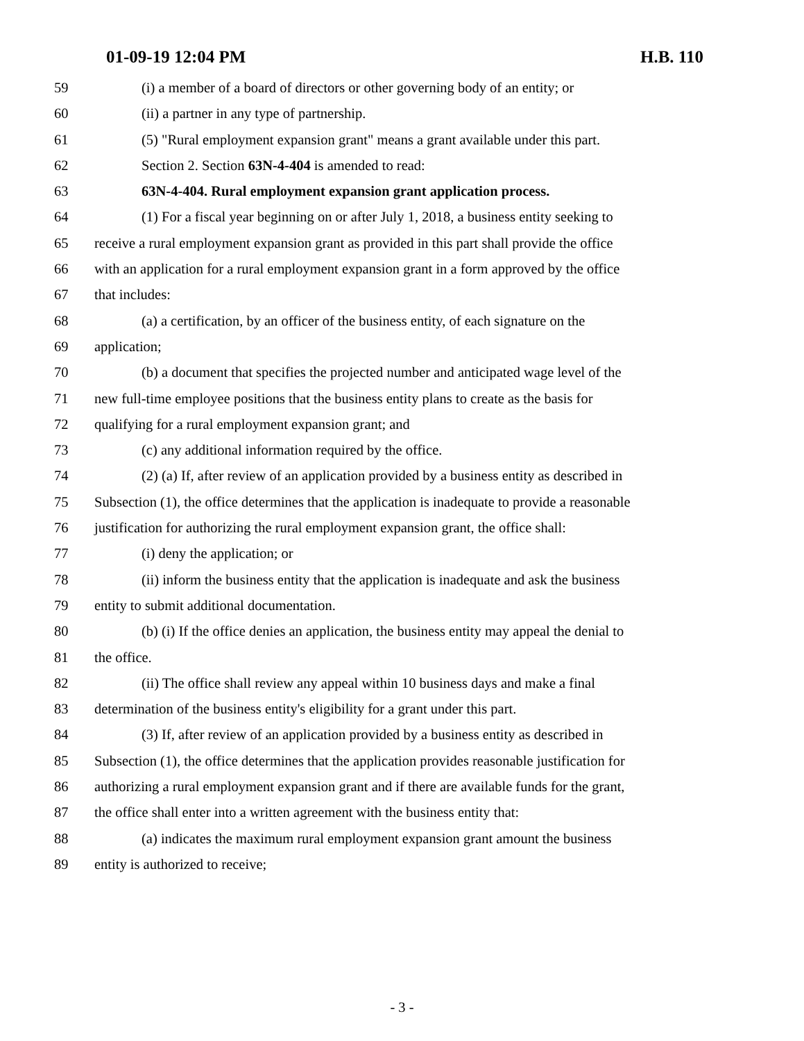01-09-19 12:04 PM H.B. 110
59 (i) a member of a board of directors or other governing body of an entity; or
60 (ii) a partner in any type of partnership.
61 (5) "Rural employment expansion grant" means a grant available under this part.
62 Section 2. Section 63N-4-404 is amended to read:
63 63N-4-404. Rural employment expansion grant application process.
64 (1) For a fiscal year beginning on or after July 1, 2018, a business entity seeking to
65 receive a rural employment expansion grant as provided in this part shall provide the office
66 with an application for a rural employment expansion grant in a form approved by the office
67 that includes:
68 (a) a certification, by an officer of the business entity, of each signature on the
69 application;
70 (b) a document that specifies the projected number and anticipated wage level of the
71 new full-time employee positions that the business entity plans to create as the basis for
72 qualifying for a rural employment expansion grant; and
73 (c) any additional information required by the office.
74 (2) (a) If, after review of an application provided by a business entity as described in
75 Subsection (1), the office determines that the application is inadequate to provide a reasonable
76 justification for authorizing the rural employment expansion grant, the office shall:
77 (i) deny the application; or
78 (ii) inform the business entity that the application is inadequate and ask the business
79 entity to submit additional documentation.
80 (b) (i) If the office denies an application, the business entity may appeal the denial to
81 the office.
82 (ii) The office shall review any appeal within 10 business days and make a final
83 determination of the business entity's eligibility for a grant under this part.
84 (3) If, after review of an application provided by a business entity as described in
85 Subsection (1), the office determines that the application provides reasonable justification for
86 authorizing a rural employment expansion grant and if there are available funds for the grant,
87 the office shall enter into a written agreement with the business entity that:
88 (a) indicates the maximum rural employment expansion grant amount the business
89 entity is authorized to receive;
- 3 -